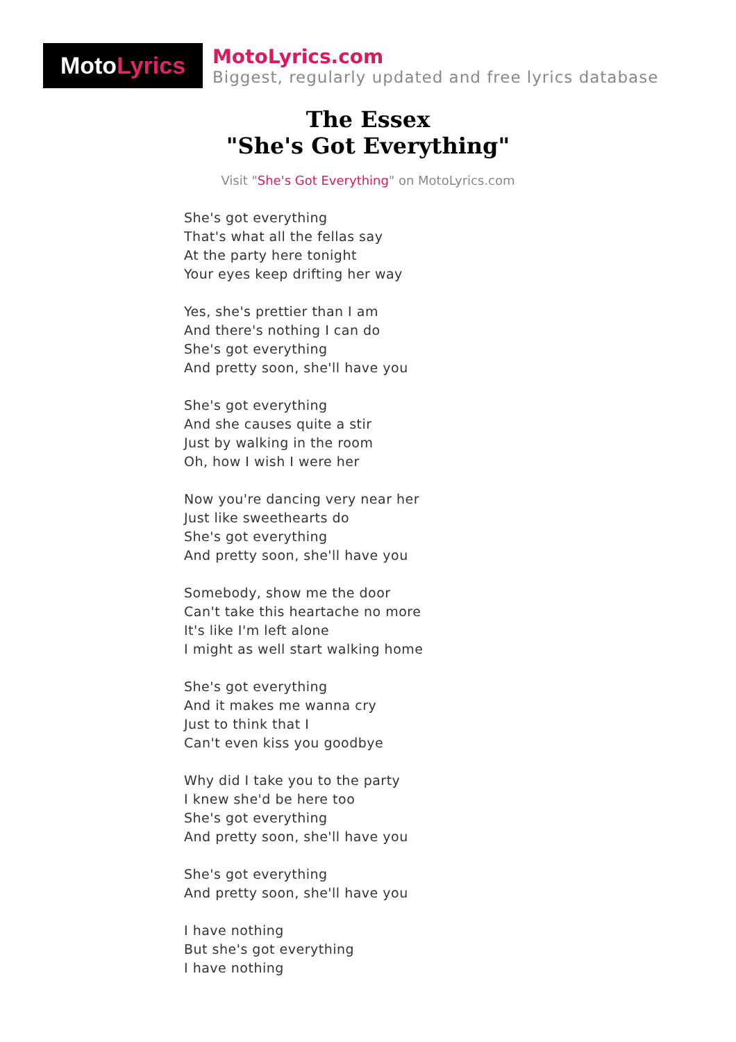Moto Lyrics
MotoLyrics.com
Biggest, regularly updated and free lyrics database
The Essex
"She's Got Everything"
Visit "She's Got Everything" on MotoLyrics.com
She's got everything
That's what all the fellas say
At the party here tonight
Your eyes keep drifting her way
Yes, she's prettier than I am
And there's nothing I can do
She's got everything
And pretty soon, she'll have you
She's got everything
And she causes quite a stir
Just by walking in the room
Oh, how I wish I were her
Now you're dancing very near her
Just like sweethearts do
She's got everything
And pretty soon, she'll have you
Somebody, show me the door
Can't take this heartache no more
It's like I'm left alone
I might as well start walking home
She's got everything
And it makes me wanna cry
Just to think that I
Can't even kiss you goodbye
Why did I take you to the party
I knew she'd be here too
She's got everything
And pretty soon, she'll have you
She's got everything
And pretty soon, she'll have you
I have nothing
But she's got everything
I have nothing